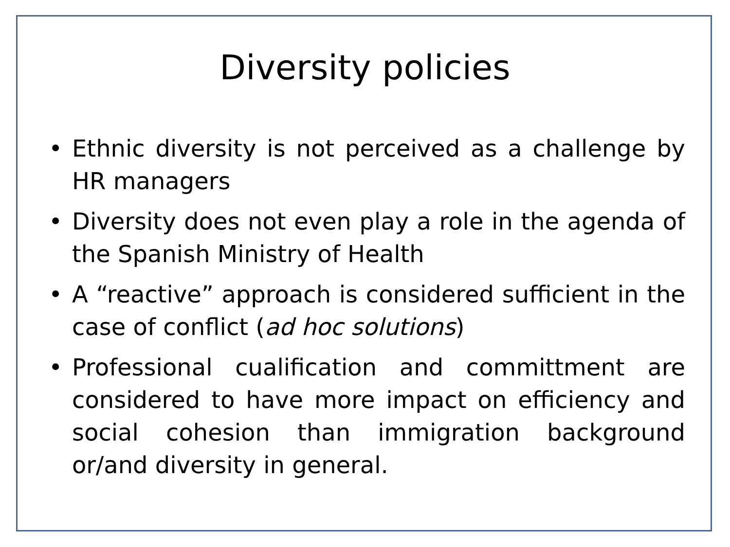Diversity policies
• Ethnic diversity is not perceived as a challenge by HR managers
• Diversity does not even play a role in the agenda of the Spanish Ministry of Health
• A “reactive” approach is considered sufficient in the case of conflict (ad hoc solutions)
• Professional cualification and committment are considered to have more impact on efficiency and social cohesion than immigration background or/and diversity in general.